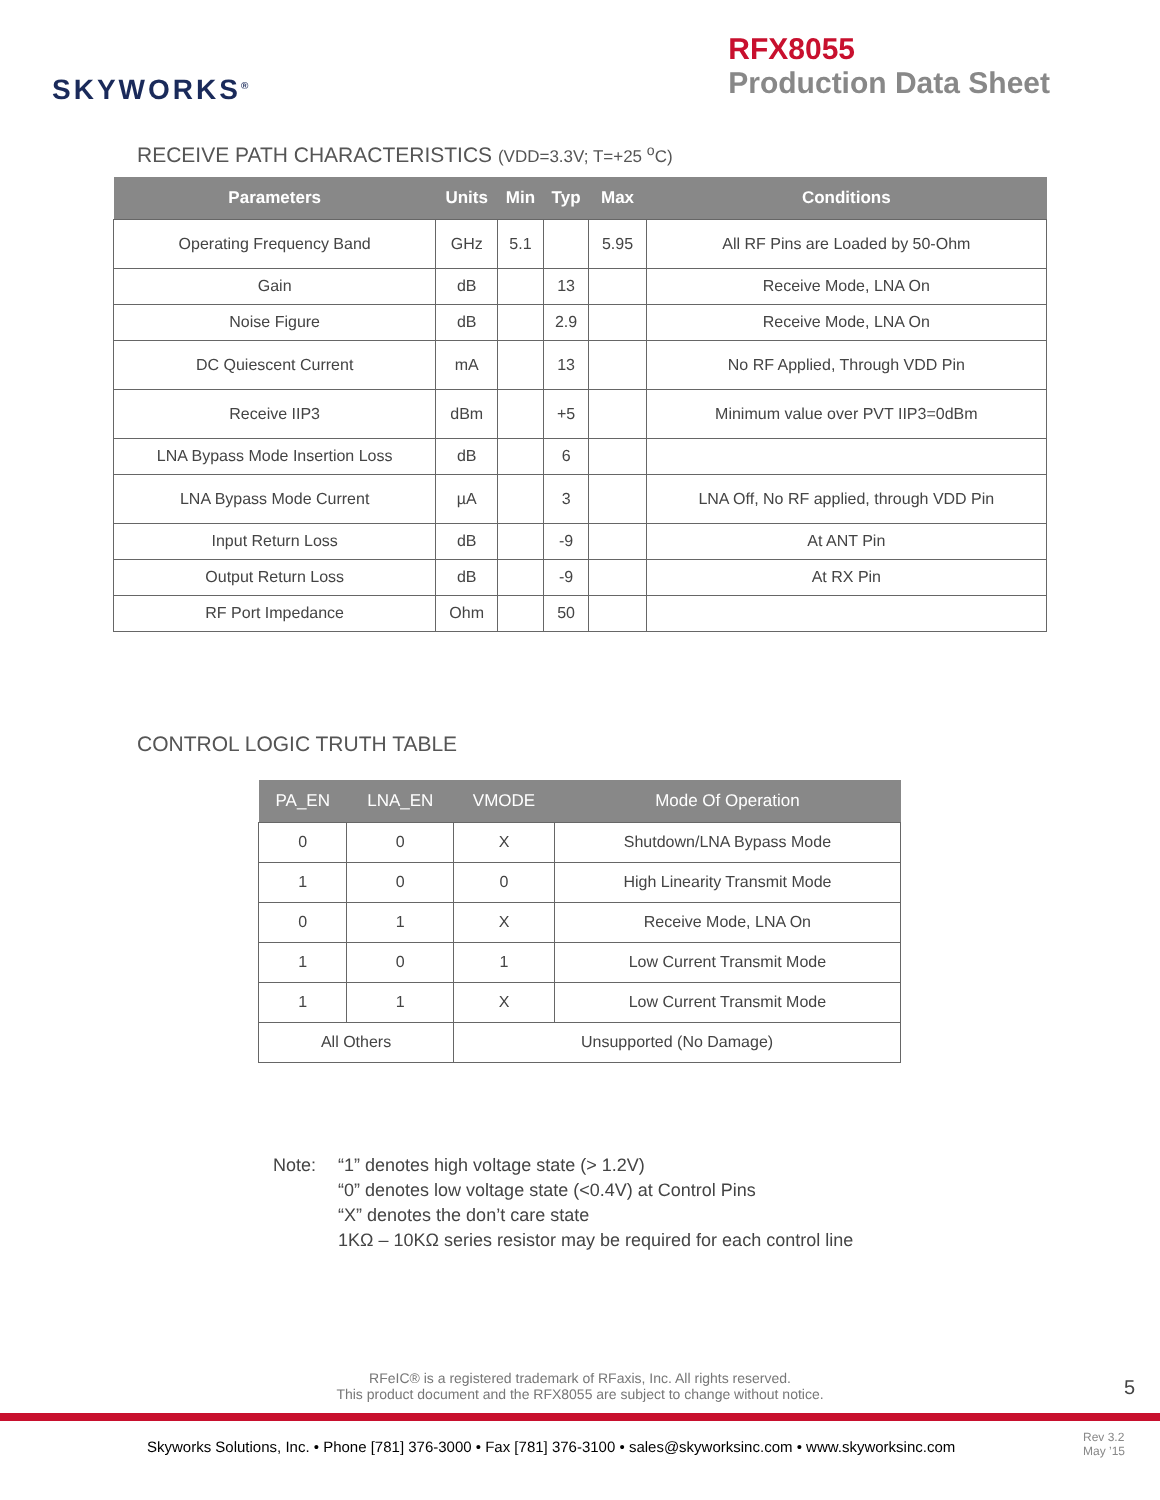SKYWORKS<sup>®</sup>
RFX8055
Production Data Sheet
RECEIVE PATH CHARACTERISTICS (VDD=3.3V; T=+25 <sup>o</sup>C)
| Parameters | Units | Min | Typ | Max | Conditions |
| --- | --- | --- | --- | --- | --- |
| Operating Frequency Band | GHz | 5.1 | | 5.95 | All RF Pins are Loaded by 50-Ohm |
| Gain | dB | | 13 | | Receive Mode, LNA On |
| Noise Figure | dB | | 2.9 | | Receive Mode, LNA On |
| DC Quiescent Current | mA | | 13 | | No RF Applied, Through VDD Pin |
| Receive IIP3 | dBm | | +5 | | Minimum value over PVT IIP3=0dBm |
| LNA Bypass Mode Insertion Loss | dB | | 6 | | |
| LNA Bypass Mode Current | µA | | 3 | | LNA Off, No RF applied, through VDD Pin |
| Input Return Loss | dB | | -9 | | At ANT Pin |
| Output Return Loss | dB | | -9 | | At RX Pin |
| RF Port Impedance | Ohm | | 50 | | |
CONTROL LOGIC TRUTH TABLE
| PA_EN | LNA_EN | VMODE | Mode Of Operation |
| --- | --- | --- | --- |
| 0 | 0 | X | Shutdown/LNA Bypass Mode |
| 1 | 0 | 0 | High Linearity Transmit Mode |
| 0 | 1 | X | Receive Mode, LNA On |
| 1 | 0 | 1 | Low Current Transmit Mode |
| 1 | 1 | X | Low Current Transmit Mode |
| All Others | | | Unsupported (No Damage) |
Note: “1” denotes high voltage state (> 1.2V)
“0” denotes low voltage state (<0.4V) at Control Pins
“X” denotes the don’t care state
1KΩ – 10KΩ series resistor may be required for each control line
RFeIC® is a registered trademark of RFaxis, Inc. All rights reserved.
This product document and the RFX8055 are subject to change without notice.
5
Skyworks Solutions, Inc. • Phone [781] 376-3000 • Fax [781] 376-3100 • sales@skyworksinc.com • www.skyworksinc.com
Rev 3.2
May ’15